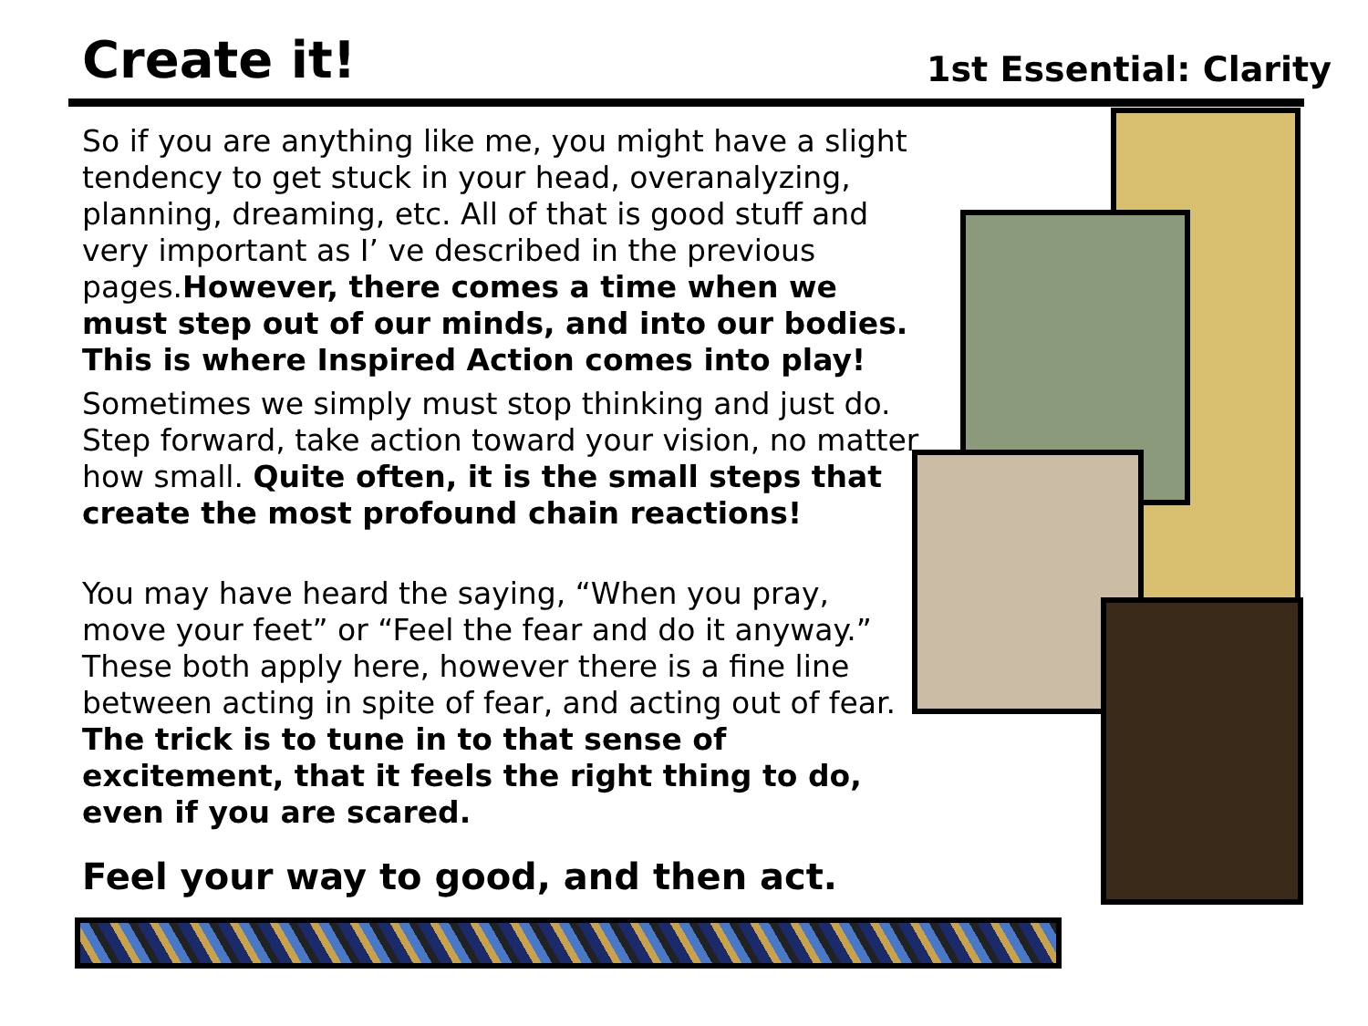Create it!
1st Essential: Clarity
So if you are anything like me, you might have a slight tendency to get stuck in your head, overanalyzing, planning, dreaming, etc. All of that is good stuff and very important as I’ ve described in the previous pages.However, there comes a time when we must step out of our minds, and into our bodies. This is where Inspired Action comes into play!
Sometimes we simply must stop thinking and just do. Step forward, take action toward your vision, no matter how small. Quite often, it is the small steps that create the most profound chain reactions!
You may have heard the saying, “When you pray, move your feet” or “Feel the fear and do it anyway.” These both apply here, however there is a fine line between acting in spite of fear, and acting out of fear.
The trick is to tune in to that sense of excitement, that it feels the right thing to do, even if you are scared.
Feel your way to good, and then act.